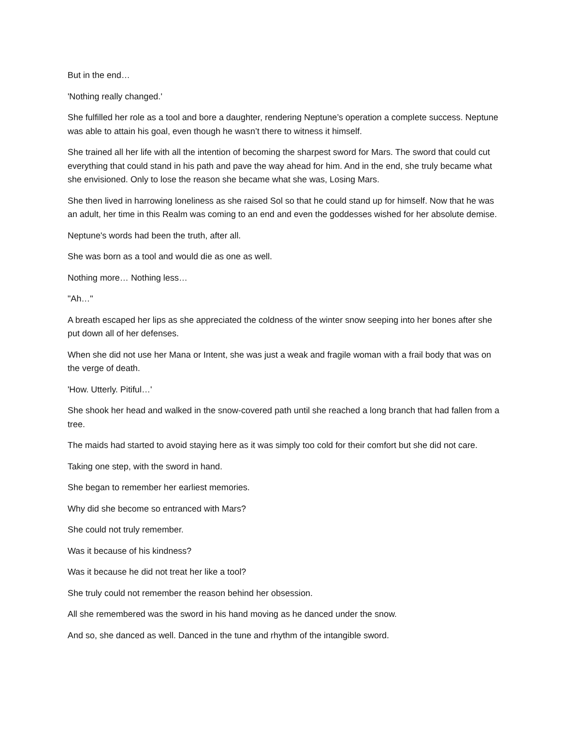But in the end…
'Nothing really changed.'
She fulfilled her role as a tool and bore a daughter, rendering Neptune’s operation a complete success. Neptune was able to attain his goal, even though he wasn’t there to witness it himself.
She trained all her life with all the intention of becoming the sharpest sword for Mars. The sword that could cut everything that could stand in his path and pave the way ahead for him. And in the end, she truly became what she envisioned. Only to lose the reason she became what she was, Losing Mars.
She then lived in harrowing loneliness as she raised Sol so that he could stand up for himself. Now that he was an adult, her time in this Realm was coming to an end and even the goddesses wished for her absolute demise.
Neptune's words had been the truth, after all.
She was born as a tool and would die as one as well.
Nothing more… Nothing less…
"Ah…"
A breath escaped her lips as she appreciated the coldness of the winter snow seeping into her bones after she put down all of her defenses.
When she did not use her Mana or Intent, she was just a weak and fragile woman with a frail body that was on the verge of death.
'How. Utterly. Pitiful…'
She shook her head and walked in the snow-covered path until she reached a long branch that had fallen from a tree.
The maids had started to avoid staying here as it was simply too cold for their comfort but she did not care.
Taking one step, with the sword in hand.
She began to remember her earliest memories.
Why did she become so entranced with Mars?
She could not truly remember.
Was it because of his kindness?
Was it because he did not treat her like a tool?
She truly could not remember the reason behind her obsession.
All she remembered was the sword in his hand moving as he danced under the snow.
And so, she danced as well. Danced in the tune and rhythm of the intangible sword.